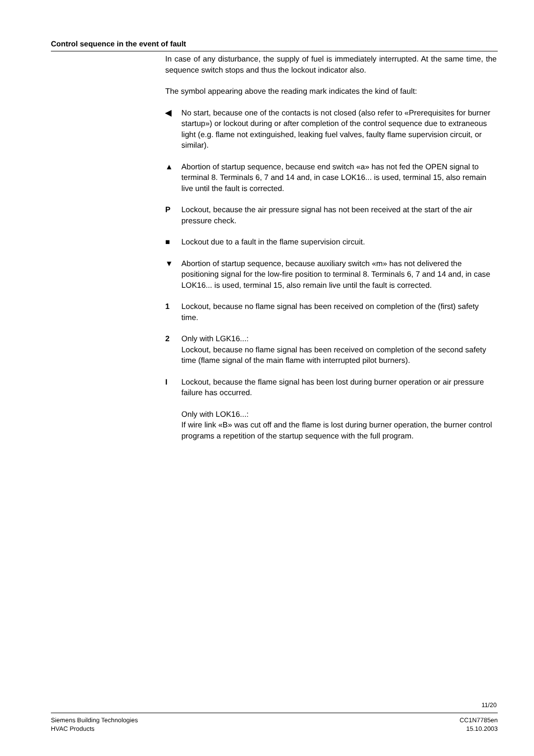Control sequence in the event of fault
In case of any disturbance, the supply of fuel is immediately interrupted. At the same time, the sequence switch stops and thus the lockout indicator also.
The symbol appearing above the reading mark indicates the kind of fault:
◀ No start, because one of the contacts is not closed (also refer to «Prerequisites for burner startup») or lockout during or after completion of the control sequence due to extraneous light (e.g. flame not extinguished, leaking fuel valves, faulty flame supervision circuit, or similar).
▲ Abortion of startup sequence, because end switch «a» has not fed the OPEN signal to terminal 8. Terminals 6, 7 and 14 and, in case LOK16... is used, terminal 15, also remain live until the fault is corrected.
P Lockout, because the air pressure signal has not been received at the start of the air pressure check.
■ Lockout due to a fault in the flame supervision circuit.
▼ Abortion of startup sequence, because auxiliary switch «m» has not delivered the positioning signal for the low-fire position to terminal 8. Terminals 6, 7 and 14 and, in case LOK16... is used, terminal 15, also remain live until the fault is corrected.
1 Lockout, because no flame signal has been received on completion of the (first) safety time.
2 Only with LGK16...:
Lockout, because no flame signal has been received on completion of the second safety time (flame signal of the main flame with interrupted pilot burners).
I Lockout, because the flame signal has been lost during burner operation or air pressure failure has occurred.
Only with LOK16...:
If wire link «B» was cut off and the flame is lost during burner operation, the burner control programs a repetition of the startup sequence with the full program.
11/20
Siemens Building Technologies
HVAC Products
CC1N7785en
15.10.2003